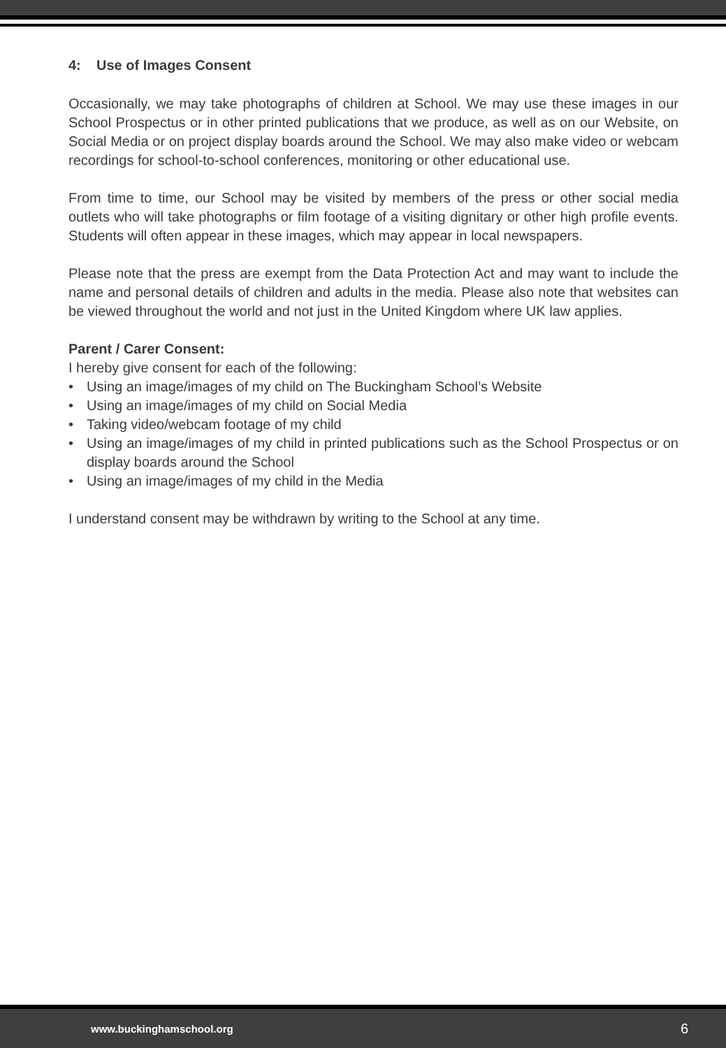4: Use of Images Consent
Occasionally, we may take photographs of children at School. We may use these images in our School Prospectus or in other printed publications that we produce, as well as on our Website, on Social Media or on project display boards around the School. We may also make video or webcam recordings for school-to-school conferences, monitoring or other educational use.
From time to time, our School may be visited by members of the press or other social media outlets who will take photographs or film footage of a visiting dignitary or other high profile events. Students will often appear in these images, which may appear in local newspapers.
Please note that the press are exempt from the Data Protection Act and may want to include the name and personal details of children and adults in the media. Please also note that websites can be viewed throughout the world and not just in the United Kingdom where UK law applies.
Parent / Carer Consent:
I hereby give consent for each of the following:
• Using an image/images of my child on The Buckingham School’s Website
• Using an image/images of my child on Social Media
• Taking video/webcam footage of my child
• Using an image/images of my child in printed publications such as the School Prospectus or on display boards around the School
• Using an image/images of my child in the Media
I understand consent may be withdrawn by writing to the School at any time.
www.buckinghamschool.org 6